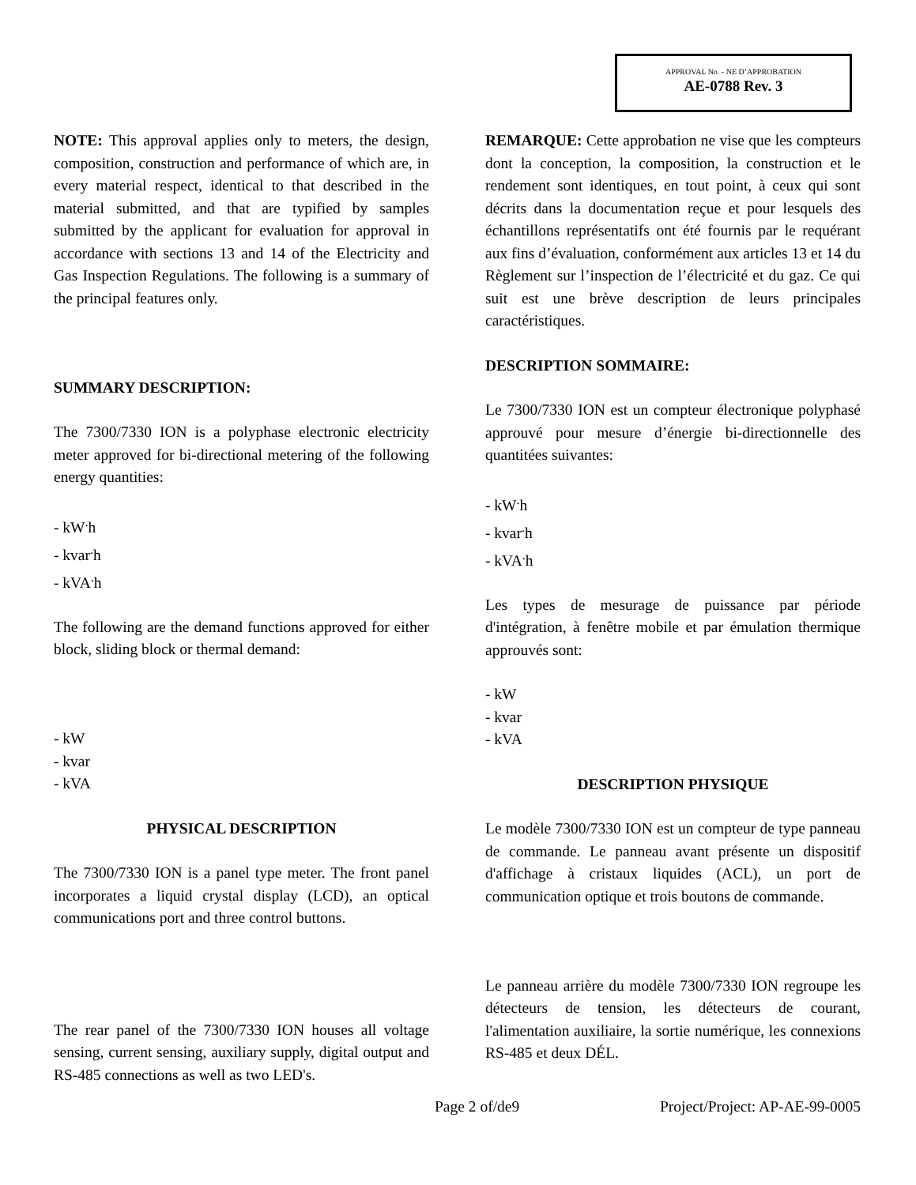APPROVAL No. - NE D’APPROBATION
AE-0788 Rev. 3
NOTE: This approval applies only to meters, the design, composition, construction and performance of which are, in every material respect, identical to that described in the material submitted, and that are typified by samples submitted by the applicant for evaluation for approval in accordance with sections 13 and 14 of the Electricity and Gas Inspection Regulations. The following is a summary of the principal features only.
SUMMARY DESCRIPTION:
The 7300/7330 ION is a polyphase electronic electricity meter approved for bi-directional metering of the following energy quantities:
- kW<sup>.</sup>h
- kvar<sup>.</sup>h
- kVA<sup>.</sup>h
The following are the demand functions approved for either block, sliding block or thermal demand:
- kW
- kvar
- kVA
PHYSICAL DESCRIPTION
The 7300/7330 ION is a panel type meter. The front panel incorporates a liquid crystal display (LCD), an optical communications port and three control buttons.
The rear panel of the 7300/7330 ION houses all voltage sensing, current sensing, auxiliary supply, digital output and RS-485 connections as well as two LED's.
REMARQUE: Cette approbation ne vise que les compteurs dont la conception, la composition, la construction et le rendement sont identiques, en tout point, à ceux qui sont décrits dans la documentation reçue et pour lesquels des échantillons représentatifs ont été fournis par le requérant aux fins d’évaluation, conformément aux articles 13 et 14 du Règlement sur l’inspection de l’électricité et du gaz. Ce qui suit est une brève description de leurs principales caractéristiques.
DESCRIPTION SOMMAIRE:
Le 7300/7330 ION est un compteur électronique polyphasé approuvé pour mesure d’énergie bi-directionnelle des quantitées suivantes:
- kW<sup>.</sup>h
- kvar<sup>.</sup>h
- kVA<sup>.</sup>h
Les types de mesurage de puissance par période d'intégration, à fenêtre mobile et par émulation thermique approuvés sont:
- kW
- kvar
- kVA
DESCRIPTION PHYSIQUE
Le modèle 7300/7330 ION est un compteur de type panneau de commande. Le panneau avant présente un dispositif d'affichage à cristaux liquides (ACL), un port de communication optique et trois boutons de commande.
Le panneau arrière du modèle 7300/7330 ION regroupe les détecteurs de tension, les détecteurs de courant, l'alimentation auxiliaire, la sortie numérique, les connexions RS-485 et deux DÉL.
Page 2 of/de9 Project/Project: AP-AE-99-0005